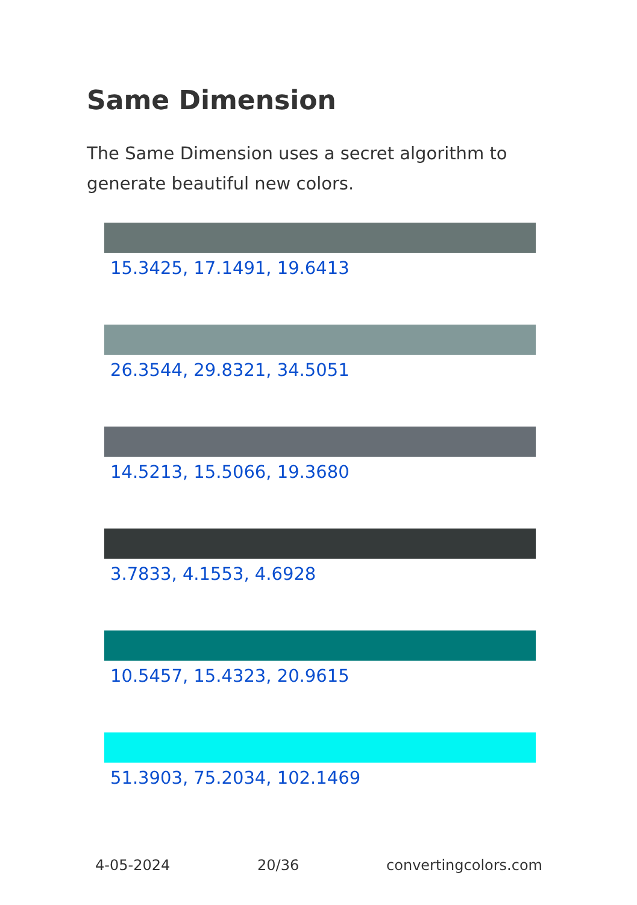Same Dimension
The Same Dimension uses a secret algorithm to generate beautiful new colors.
15.3425, 17.1491, 19.6413
26.3544, 29.8321, 34.5051
14.5213, 15.5066, 19.3680
3.7833, 4.1553, 4.6928
10.5457, 15.4323, 20.9615
51.3903, 75.2034, 102.1469
4-05-2024 20/36 convertingcolors.com